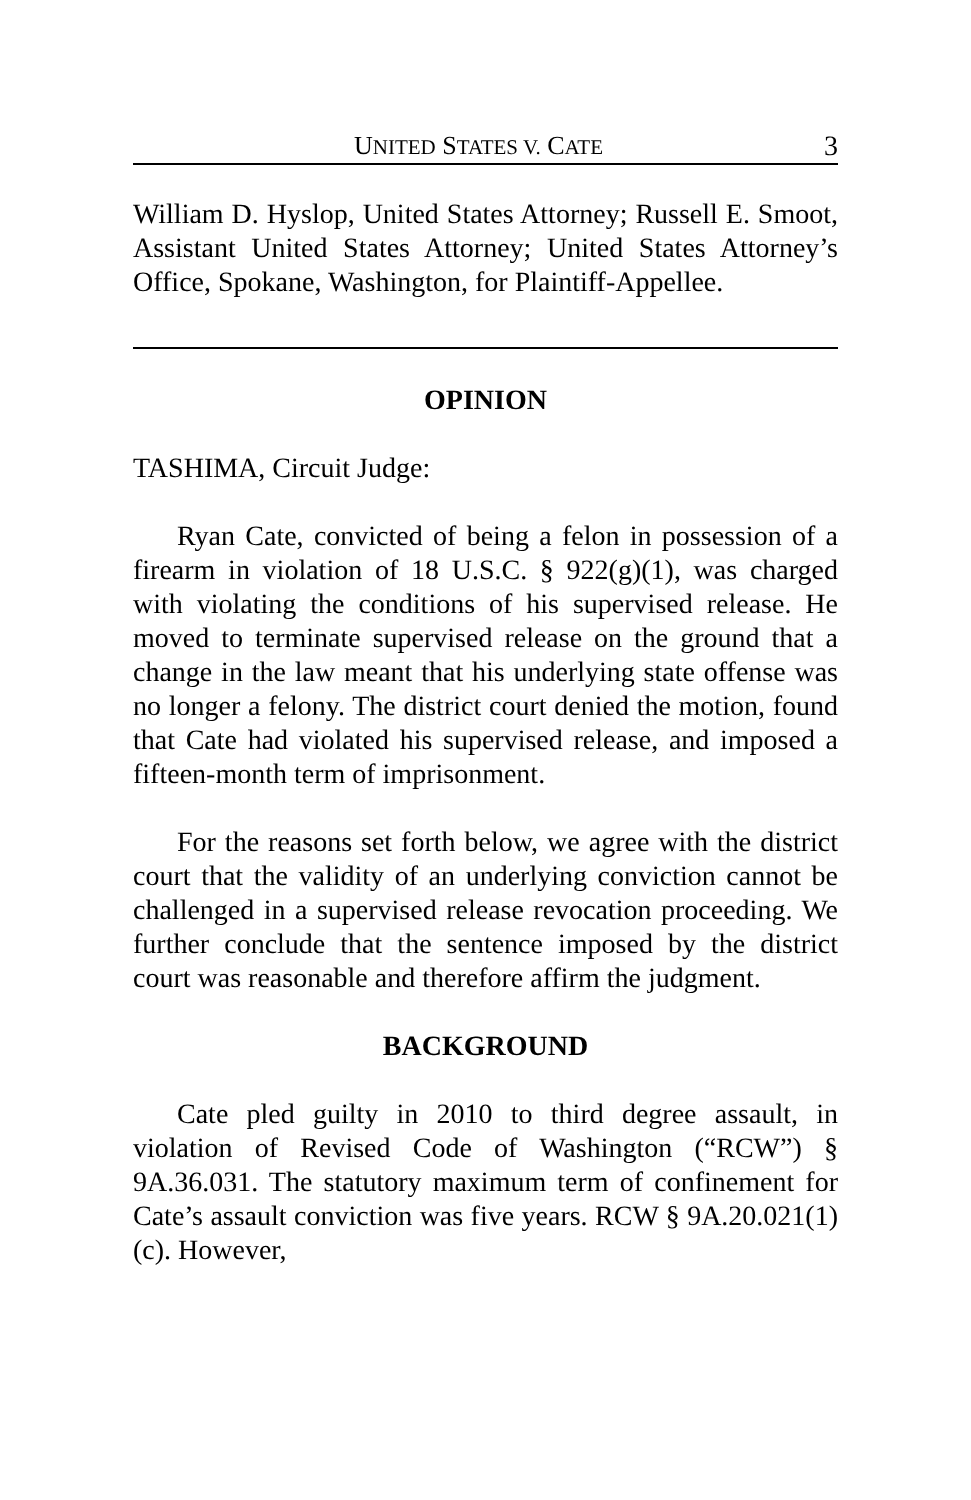UNITED STATES V. CATE 3
William D. Hyslop, United States Attorney; Russell E. Smoot, Assistant United States Attorney; United States Attorney’s Office, Spokane, Washington, for Plaintiff-Appellee.
OPINION
TASHIMA, Circuit Judge:
Ryan Cate, convicted of being a felon in possession of a firearm in violation of 18 U.S.C. § 922(g)(1), was charged with violating the conditions of his supervised release. He moved to terminate supervised release on the ground that a change in the law meant that his underlying state offense was no longer a felony. The district court denied the motion, found that Cate had violated his supervised release, and imposed a fifteen-month term of imprisonment.
For the reasons set forth below, we agree with the district court that the validity of an underlying conviction cannot be challenged in a supervised release revocation proceeding. We further conclude that the sentence imposed by the district court was reasonable and therefore affirm the judgment.
BACKGROUND
Cate pled guilty in 2010 to third degree assault, in violation of Revised Code of Washington (“RCW”) § 9A.36.031. The statutory maximum term of confinement for Cate’s assault conviction was five years. RCW § 9A.20.021(1)(c). However,